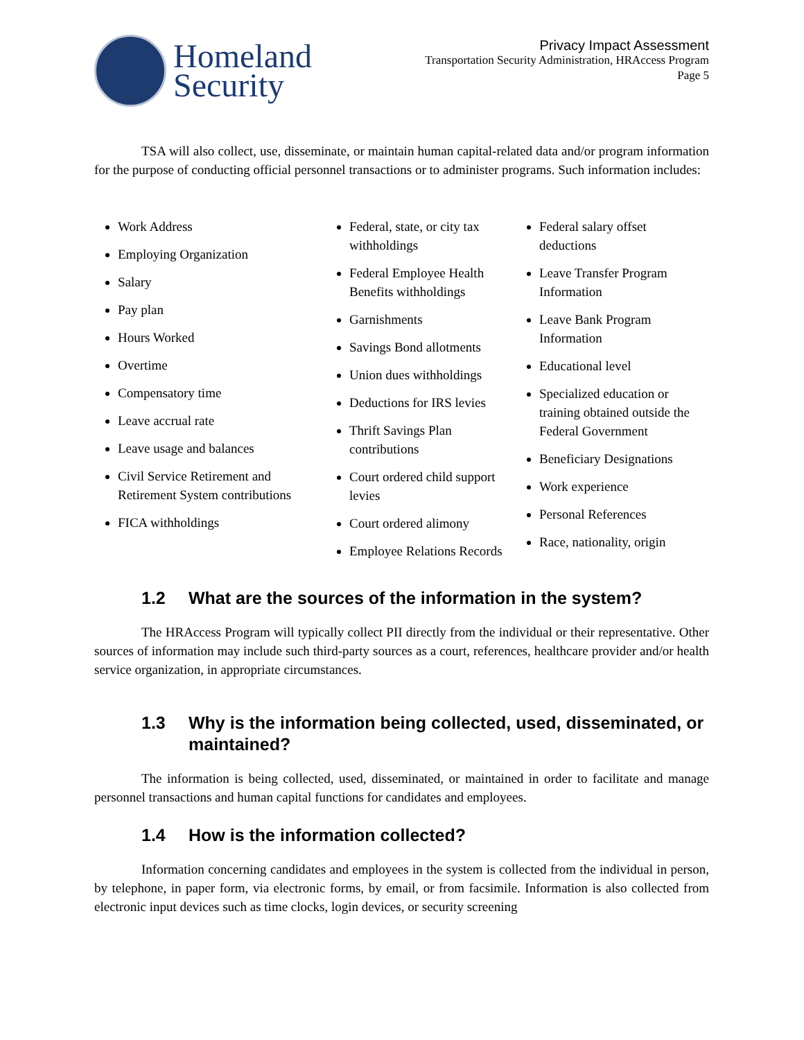Homeland
Security
Privacy Impact Assessment
Transportation Security Administration, HRAccess Program
Page 5
TSA will also collect, use, disseminate, or maintain human capital-related data and/or program information for the purpose of conducting official personnel transactions or to administer programs. Such information includes:
Work Address
Employing Organization
Salary
Pay plan
Hours Worked
Overtime
Compensatory time
Leave accrual rate
Leave usage and balances
Civil Service Retirement and Retirement System contributions
FICA withholdings
Federal, state, or city tax withholdings
Federal Employee Health Benefits withholdings
Garnishments
Savings Bond allotments
Union dues withholdings
Deductions for IRS levies
Thrift Savings Plan contributions
Court ordered child support levies
Court ordered alimony
Employee Relations Records
Federal salary offset deductions
Leave Transfer Program Information
Leave Bank Program Information
Educational level
Specialized education or training obtained outside the Federal Government
Beneficiary Designations
Work experience
Personal References
Race, nationality, origin
1.2 What are the sources of the information in the system?
The HRAccess Program will typically collect PII directly from the individual or their representative. Other sources of information may include such third-party sources as a court, references, healthcare provider and/or health service organization, in appropriate circumstances.
1.3 Why is the information being collected, used, disseminated, or maintained?
The information is being collected, used, disseminated, or maintained in order to facilitate and manage personnel transactions and human capital functions for candidates and employees.
1.4 How is the information collected?
Information concerning candidates and employees in the system is collected from the individual in person, by telephone, in paper form, via electronic forms, by email, or from facsimile. Information is also collected from electronic input devices such as time clocks, login devices, or security screening